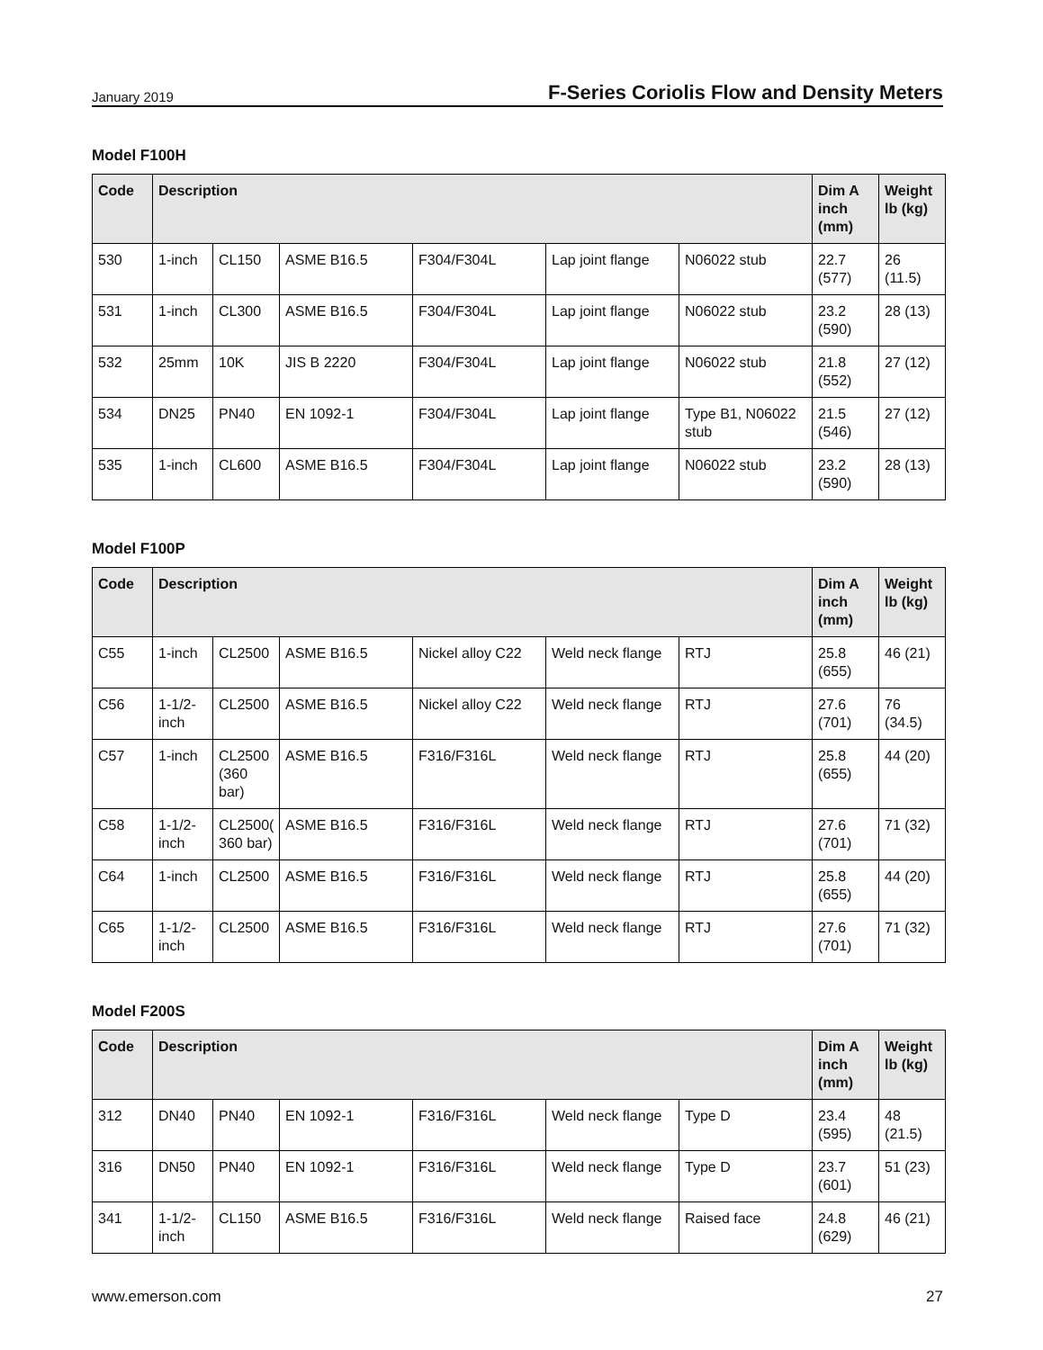January 2019 F-Series Coriolis Flow and Density Meters
Model F100H
| Code | Description | | | | | | Dim A inch (mm) | Weight lb (kg) |
| --- | --- | --- | --- | --- | --- | --- | --- | --- |
| 530 | 1-inch | CL150 | ASME B16.5 | F304/F304L | Lap joint flange | N06022 stub | 22.7 (577) | 26 (11.5) |
| 531 | 1-inch | CL300 | ASME B16.5 | F304/F304L | Lap joint flange | N06022 stub | 23.2 (590) | 28 (13) |
| 532 | 25mm | 10K | JIS B 2220 | F304/F304L | Lap joint flange | N06022 stub | 21.8 (552) | 27 (12) |
| 534 | DN25 | PN40 | EN 1092-1 | F304/F304L | Lap joint flange | Type B1, N06022 stub | 21.5 (546) | 27 (12) |
| 535 | 1-inch | CL600 | ASME B16.5 | F304/F304L | Lap joint flange | N06022 stub | 23.2 (590) | 28 (13) |
Model F100P
| Code | Description | | | | | | Dim A inch (mm) | Weight lb (kg) |
| --- | --- | --- | --- | --- | --- | --- | --- | --- |
| C55 | 1-inch | CL2500 | ASME B16.5 | Nickel alloy C22 | Weld neck flange | RTJ | 25.8 (655) | 46 (21) |
| C56 | 1-1/2-inch | CL2500 | ASME B16.5 | Nickel alloy C22 | Weld neck flange | RTJ | 27.6 (701) | 76 (34.5) |
| C57 | 1-inch | CL2500 (360 bar) | ASME B16.5 | F316/F316L | Weld neck flange | RTJ | 25.8 (655) | 44 (20) |
| C58 | 1-1/2-inch | CL2500( 360 bar) | ASME B16.5 | F316/F316L | Weld neck flange | RTJ | 27.6 (701) | 71 (32) |
| C64 | 1-inch | CL2500 | ASME B16.5 | F316/F316L | Weld neck flange | RTJ | 25.8 (655) | 44 (20) |
| C65 | 1-1/2-inch | CL2500 | ASME B16.5 | F316/F316L | Weld neck flange | RTJ | 27.6 (701) | 71 (32) |
Model F200S
| Code | Description | | | | | | Dim A inch (mm) | Weight lb (kg) |
| --- | --- | --- | --- | --- | --- | --- | --- | --- |
| 312 | DN40 | PN40 | EN 1092-1 | F316/F316L | Weld neck flange | Type D | 23.4 (595) | 48 (21.5) |
| 316 | DN50 | PN40 | EN 1092-1 | F316/F316L | Weld neck flange | Type D | 23.7 (601) | 51 (23) |
| 341 | 1-1/2-inch | CL150 | ASME B16.5 | F316/F316L | Weld neck flange | Raised face | 24.8 (629) | 46 (21) |
www.emerson.com 27